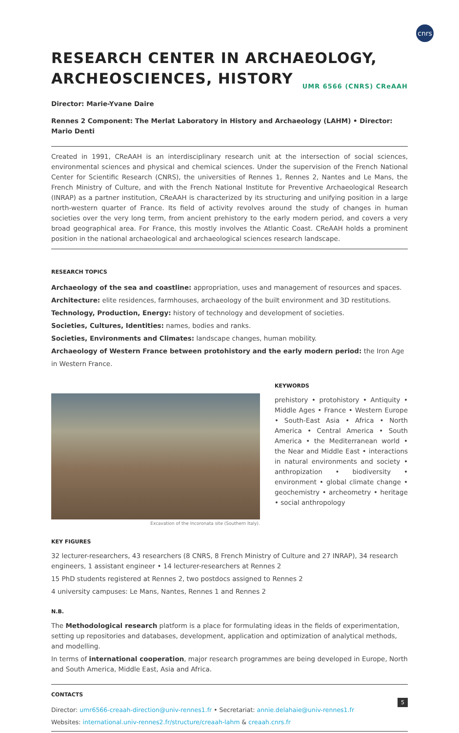cnrs
RESEARCH CENTER IN ARCHAEOLOGY,
ARCHEOSCIENCES, HISTORY UMR 6566 (CNRS) CReAAH
Director: Marie-Yvane Daire
Rennes 2 Component: The Merlat Laboratory in History and Archaeology (LAHM) • Director: Mario Denti
Created in 1991, CReAAH is an interdisciplinary research unit at the intersection of social sciences, environmental sciences and physical and chemical sciences. Under the supervision of the French National Center for Scientific Research (CNRS), the universities of Rennes 1, Rennes 2, Nantes and Le Mans, the French Ministry of Culture, and with the French National Institute for Preventive Archaeological Research (INRAP) as a partner institution, CReAAH is characterized by its structuring and unifying position in a large north-western quarter of France. Its field of activity revolves around the study of changes in human societies over the very long term, from ancient prehistory to the early modern period, and covers a very broad geographical area. For France, this mostly involves the Atlantic Coast. CReAAH holds a prominent position in the national archaeological and archaeological sciences research landscape.
RESEARCH TOPICS
Archaeology of the sea and coastline: appropriation, uses and management of resources and spaces.
Architecture: elite residences, farmhouses, archaeology of the built environment and 3D restitutions.
Technology, Production, Energy: history of technology and development of societies.
Societies, Cultures, Identities: names, bodies and ranks.
Societies, Environments and Climates: landscape changes, human mobility.
Archaeology of Western France between protohistory and the early modern period: the Iron Age in Western France.
Excavation of the Incoronata site (Southern Italy).
KEYWORDS
prehistory • protohistory • Antiquity • Middle Ages • France • Western Europe • South-East Asia • Africa • North America • Central America • South America • the Mediterranean world • the Near and Middle East • interactions in natural environments and society • anthropization • biodiversity • environment • global climate change • geochemistry • archeometry • heritage • social anthropology
KEY FIGURES
32 lecturer-researchers, 43 researchers (8 CNRS, 8 French Ministry of Culture and 27 INRAP), 34 research engineers, 1 assistant engineer • 14 lecturer-researchers at Rennes 2
15 PhD students registered at Rennes 2, two postdocs assigned to Rennes 2
4 university campuses: Le Mans, Nantes, Rennes 1 and Rennes 2
N.B.
The Methodological research platform is a place for formulating ideas in the fields of experimentation, setting up repositories and databases, development, application and optimization of analytical methods, and modelling.
In terms of international cooperation, major research programmes are being developed in Europe, North and South America, Middle East, Asia and Africa.
CONTACTS
Director: umr6566-creaah-direction@univ-rennes1.fr • Secretariat: annie.delahaie@univ-rennes1.fr
Websites: international.univ-rennes2.fr/structure/creaah-lahm & creaah.cnrs.fr
5